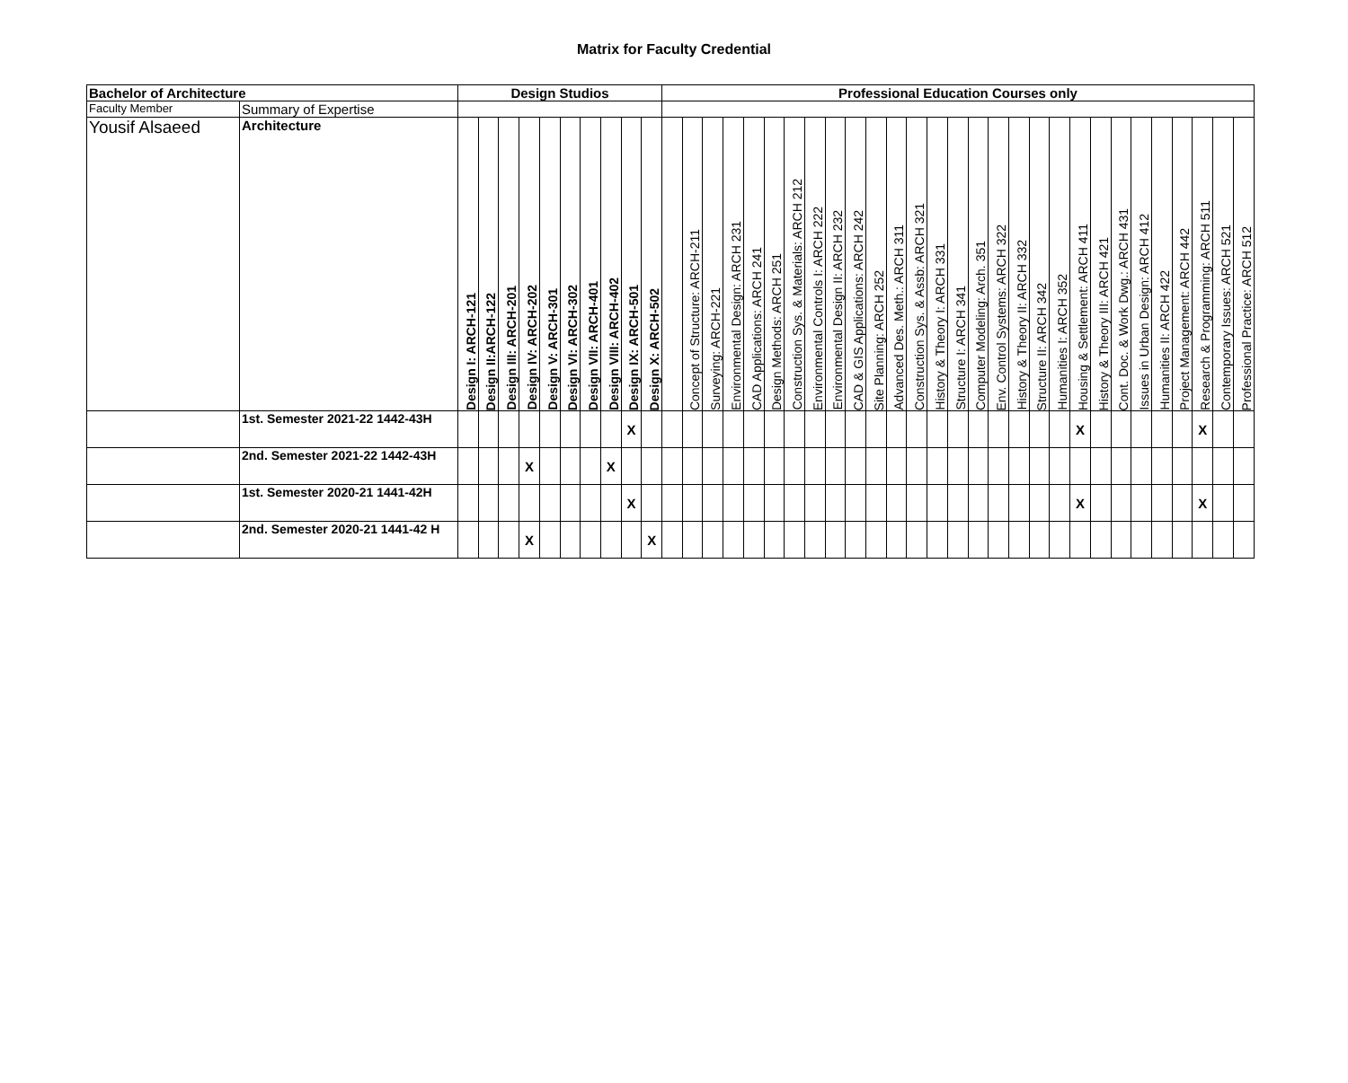Matrix for Faculty Credential
| Bachelor of Architecture | | Design Studios | | | | | | | | | | Professional Education Courses only | | | | | | | | | | | | | | | | | | | | | | | | | | | | |
| --- | --- | --- | --- | --- | --- | --- | --- | --- | --- | --- | --- | --- | --- | --- | --- | --- | --- | --- | --- | --- | --- | --- | --- | --- | --- | --- | --- | --- | --- | --- | --- | --- | --- | --- | --- | --- | --- | --- | --- | --- |
| Faculty Member | Summary of Expertise | | | | | | | | | | | | | | | | | | | | | | | | | | | | | | | | | | | | | | | |
| Yousif Alsaeed | Architecture | Design I: ARCH-121 | Design II:ARCH-122 | Design III: ARCH-201 | Design IV: ARCH-202 | Design V: ARCH-301 | Design VI: ARCH-302 | Design VII: ARCH-401 | Design VIII: ARCH-402 | Design IX: ARCH-501 | Design X: ARCH-502 | | Concept of Structure: ARCH-211 | Surveying: ARCH-221 | Environmental Design: ARCH 231 | CAD Applications: ARCH 241 | Design Methods: ARCH 251 | Construction Sys. & Materials: ARCH 212 | Environmental Controls I: ARCH 222 | Environmental Design II: ARCH 232 | CAD & GIS Applications: ARCH 242 | Site Planning: ARCH 252 | Advanced Des. Meth.: ARCH 311 | Construction Sys. & Assb: ARCH 321 | History & Theory I: ARCH 331 | Structure I: ARCH 341 | Computer Modeling: Arch. 351 | Env. Control Systems: ARCH 322 | History & Theory II: ARCH 332 | Structure II: ARCH 342 | Humanities I: ARCH 352 | Housing & Settlement: ARCH 411 | History & Theory III: ARCH 421 | Cont. Doc. & Work Dwg.: ARCH 431 | Issues in Urban Design: ARCH 412 | Humanities II: ARCH 422 | Project Management: ARCH 442 | Research & Programming: ARCH 511 | Contemporary Issues: ARCH 521 | Professional Practice: ARCH 512 |
| | 1st. Semester 2021-22 1442-43H | | | | | | | | | X | | | | | | | | | | | | | | | | | | | | | | X | | | | | | X | | |
| | 2nd. Semester 2021-22 1442-43H | | | | X | | | | X | | | | | | | | | | | | | | | | | | | | | | | | | | | | | | | |
| | 1st. Semester 2020-21 1441-42H | | | | | | | | | X | | | | | | | | | | | | | | | | | | | | | | X | | | | | | X | | |
| | 2nd. Semester 2020-21 1441-42 H | | | | X | | | | | | X | | | | | | | | | | | | | | | | | | | | | | | | | | | | | |